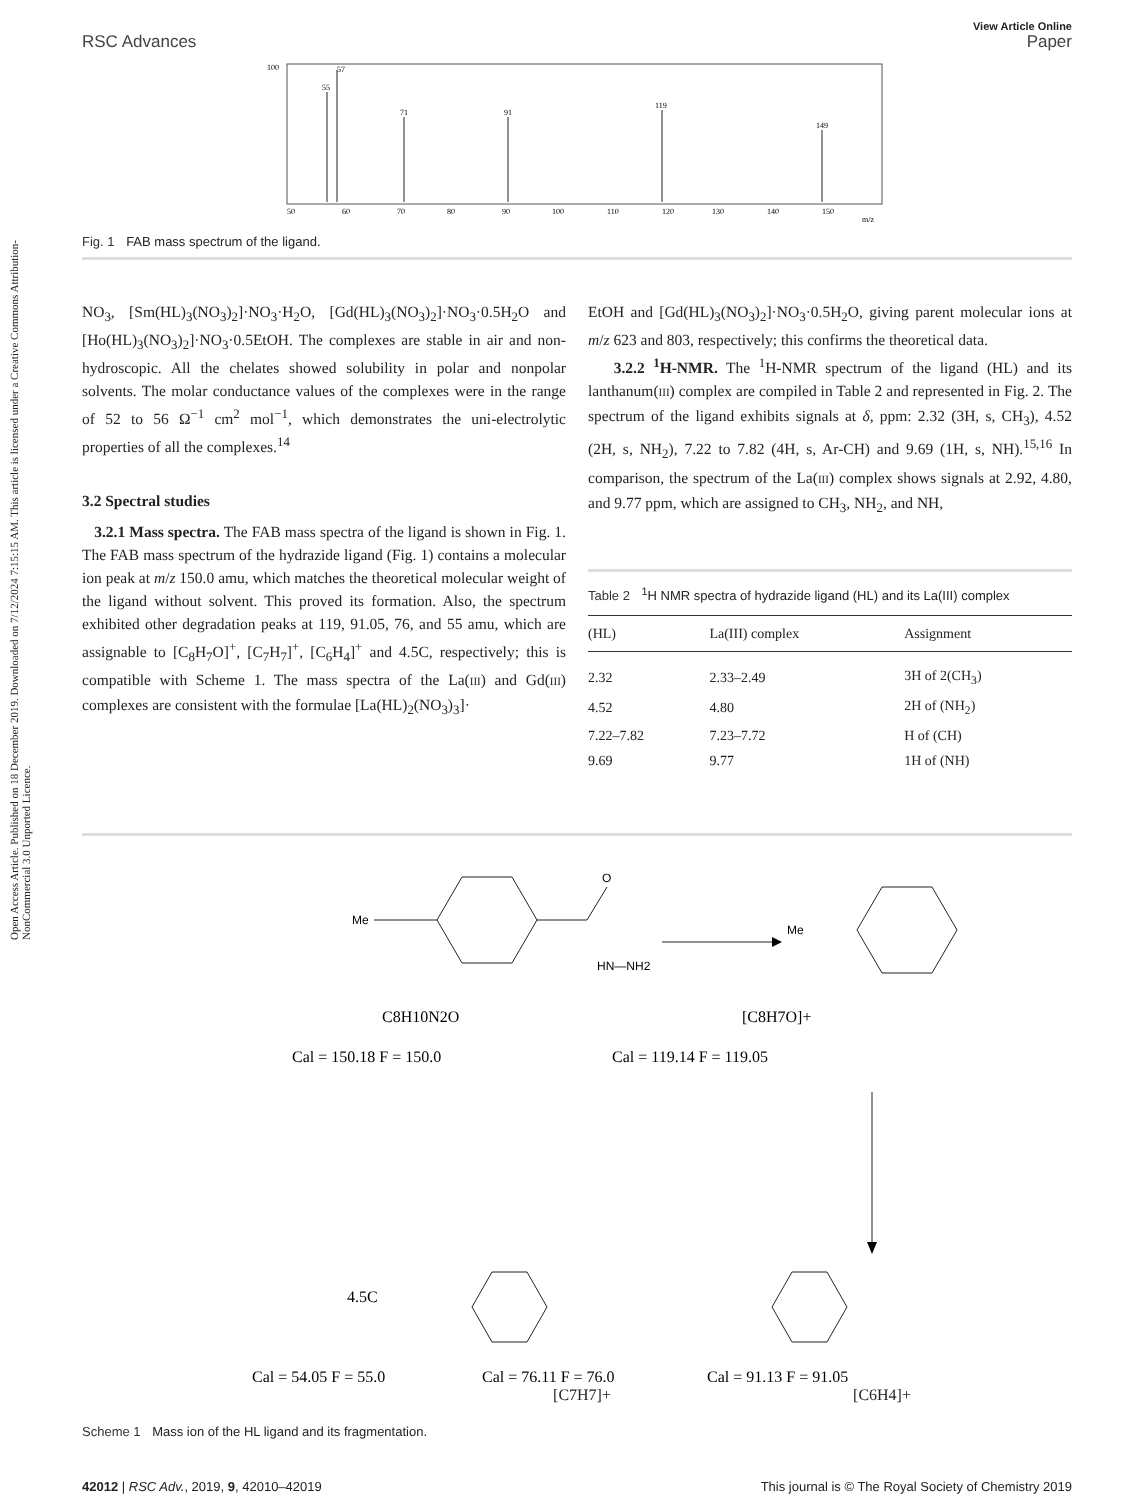Open Access Article. Published on 18 December 2019. Downloaded on 7/12/2024 7:15:15 AM. This article is licensed under a Creative Commons Attribution-NonCommercial 3.0 Unported Licence.
View Article Online
RSC Advances Paper
100
55
57
71
91
119
149
50
60
70
80
90
100
110
120
130
140
150
m/z
Fig. 1 FAB mass spectrum of the ligand.
NO<sub>3</sub>, [Sm(HL)<sub>3</sub>(NO<sub>3</sub>)<sub>2</sub>]·NO<sub>3</sub>·H<sub>2</sub>O, [Gd(HL)<sub>3</sub>(NO<sub>3</sub>)<sub>2</sub>]·NO<sub>3</sub>·0.5H<sub>2</sub>O and [Ho(HL)<sub>3</sub>(NO<sub>3</sub>)<sub>2</sub>]·NO<sub>3</sub>·0.5EtOH. The complexes are stable in air and non-hydroscopic. All the chelates showed solubility in polar and nonpolar solvents. The molar conductance values of the complexes were in the range of 52 to 56 Ω<sup>−1</sup> cm<sup>2</sup> mol<sup>−1</sup>, which demonstrates the uni-electrolytic properties of all the complexes.<sup>14</sup>
3.2 Spectral studies
3.2.1 Mass spectra. The FAB mass spectra of the ligand is shown in Fig. 1. The FAB mass spectrum of the hydrazide ligand (Fig. 1) contains a molecular ion peak at m/z 150.0 amu, which matches the theoretical molecular weight of the ligand without solvent. This proved its formation. Also, the spectrum exhibited other degradation peaks at 119, 91.05, 76, and 55 amu, which are assignable to [C<sub>8</sub>H<sub>7</sub>O]<sup>+</sup>, [C<sub>7</sub>H<sub>7</sub>]<sup>+</sup>, [C<sub>6</sub>H<sub>4</sub>]<sup>+</sup> and 4.5C, respectively; this is compatible with Scheme 1. The mass spectra of the La(III) and Gd(III) complexes are consistent with the formulae [La(HL)<sub>2</sub>(NO<sub>3</sub>)<sub>3</sub>]·
EtOH and [Gd(HL)<sub>3</sub>(NO<sub>3</sub>)<sub>2</sub>]·NO<sub>3</sub>·0.5H<sub>2</sub>O, giving parent molecular ions at m/z 623 and 803, respectively; this confirms the theoretical data.
3.2.2 <sup>1</sup>H-NMR. The <sup>1</sup>H-NMR spectrum of the ligand (HL) and its lanthanum(III) complex are compiled in Table 2 and represented in Fig. 2. The spectrum of the ligand exhibits signals at δ, ppm: 2.32 (3H, s, CH<sub>3</sub>), 4.52 (2H, s, NH<sub>2</sub>), 7.22 to 7.82 (4H, s, Ar-CH) and 9.69 (1H, s, NH).<sup>15,16</sup> In comparison, the spectrum of the La(III) complex shows signals at 2.92, 4.80, and 9.77 ppm, which are assigned to CH<sub>3</sub>, NH<sub>2</sub>, and NH,
Table 2 <sup>1</sup>H NMR spectra of hydrazide ligand (HL) and its La(III) complex
| (HL) | La(III) complex | Assignment |
| --- | --- | --- |
| 2.32 | 2.33–2.49 | 3H of 2(CH<sub>3</sub>) |
| 4.52 | 4.80 | 2H of (NH<sub>2</sub>) |
| 7.22–7.82 | 7.23–7.72 | H of (CH) |
| 9.69 | 9.77 | 1H of (NH) |
Me
O
HN—NH2
Me
C8H10N2O
[C8H7O]+
Cal = 150.18 F = 150.0
Cal = 119.14 F = 119.05
4.5C
Cal = 54.05 F = 55.0
Cal = 76.11 F = 76.0
Cal = 91.13 F = 91.05
[C7H7]+ [C6H4]+
Scheme 1 Mass ion of the HL ligand and its fragmentation.
42012 | RSC Adv., 2019, 9, 42010–42019 This journal is © The Royal Society of Chemistry 2019